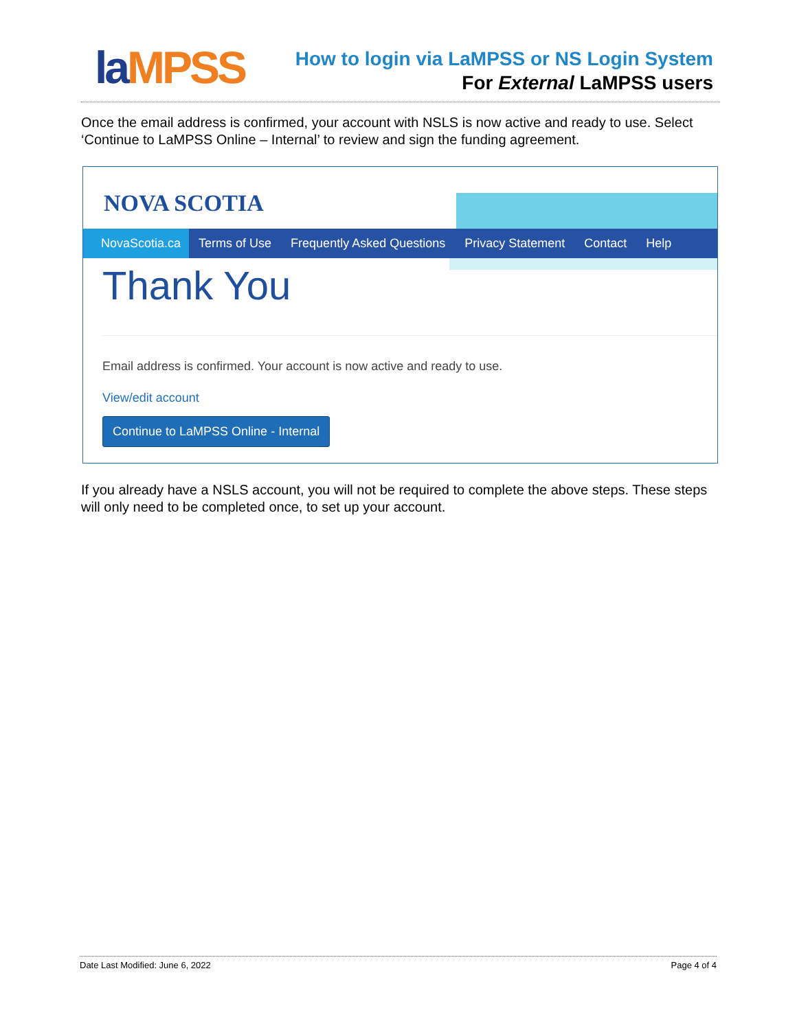laMPSS
How to login via LaMPSS or NS Login System
For External LaMPSS users
Once the email address is confirmed, your account with NSLS is now active and ready to use. Select ‘Continue to LaMPSS Online – Internal’ to review and sign the funding agreement.
NOVA SCOTIA
NovaScotia.ca
Terms of Use Frequently Asked Questions Privacy Statement Contact Help
Thank You
Email address is confirmed. Your account is now active and ready to use.
View/edit account
Continue to LaMPSS Online - Internal
If you already have a NSLS account, you will not be required to complete the above steps. These steps will only need to be completed once, to set up your account.
Date Last Modified: June 6, 2022 Page 4 of 4